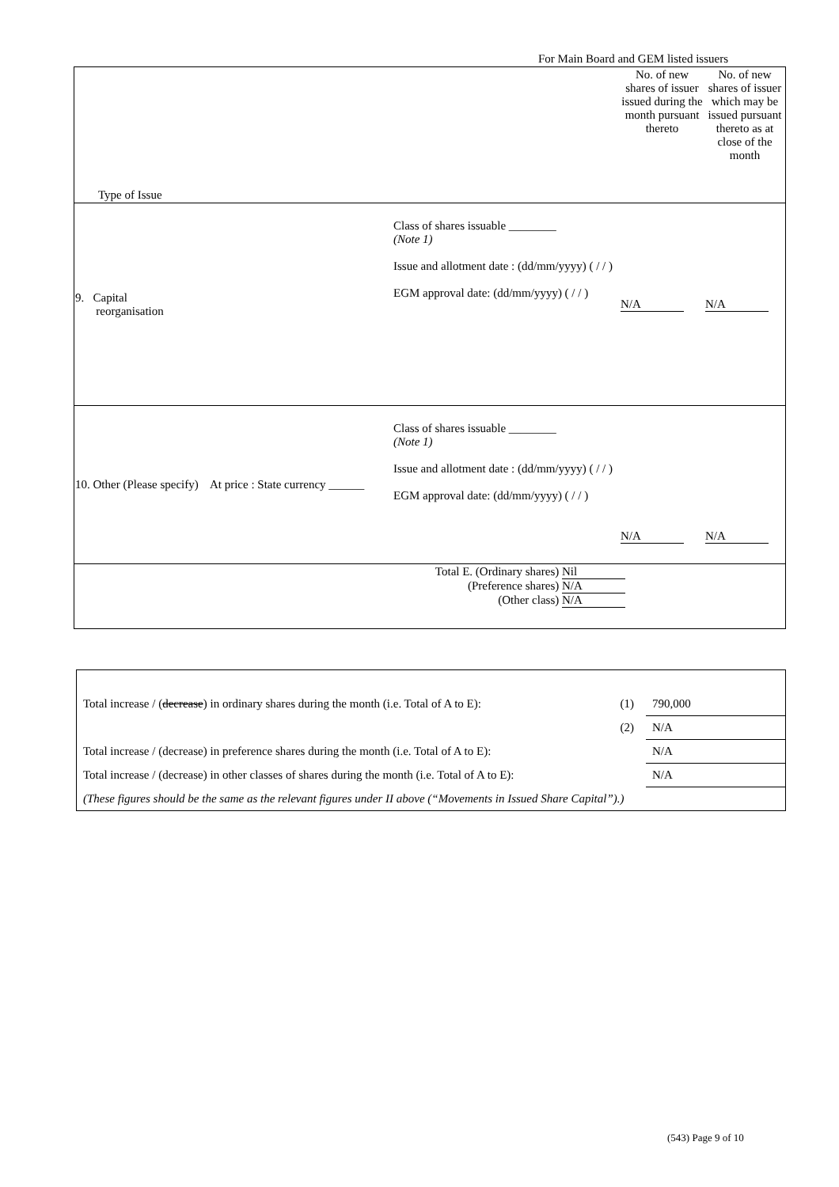For Main Board and GEM listed issuers
| Type of Issue | | No. of new shares of issuer issued during the month pursuant thereto | No. of new shares of issuer which may be issued pursuant thereto as at close of the month |
| 9. Capital reorganisation | Class of shares issuable ________ (Note 1) Issue and allotment date : (dd/mm/yyyy) ( / / ) EGM approval date: (dd/mm/yyyy) ( / / ) | N/A | N/A |
| 10. Other (Please specify) At price : State currency ______ | Class of shares issuable ________ (Note 1) Issue and allotment date : (dd/mm/yyyy) ( / / ) EGM approval date: (dd/mm/yyyy) ( / / ) | N/A | N/A |
| | Total E. (Ordinary shares) Nil (Preference shares) N/A (Other class) N/A | | |
| Total increase / ( decrease ) in ordinary shares during the month (i.e. Total of A to E): | (1) | 790,000 |
| | (2) | N/A |
| Total increase / (decrease) in preference shares during the month (i.e. Total of A to E): | | N/A |
| Total increase / (decrease) in other classes of shares during the month (i.e. Total of A to E): | | N/A |
| (These figures should be the same as the relevant figures under II above (“Movements in Issued Share Capital”).) | | |
(543) Page 9 of 10